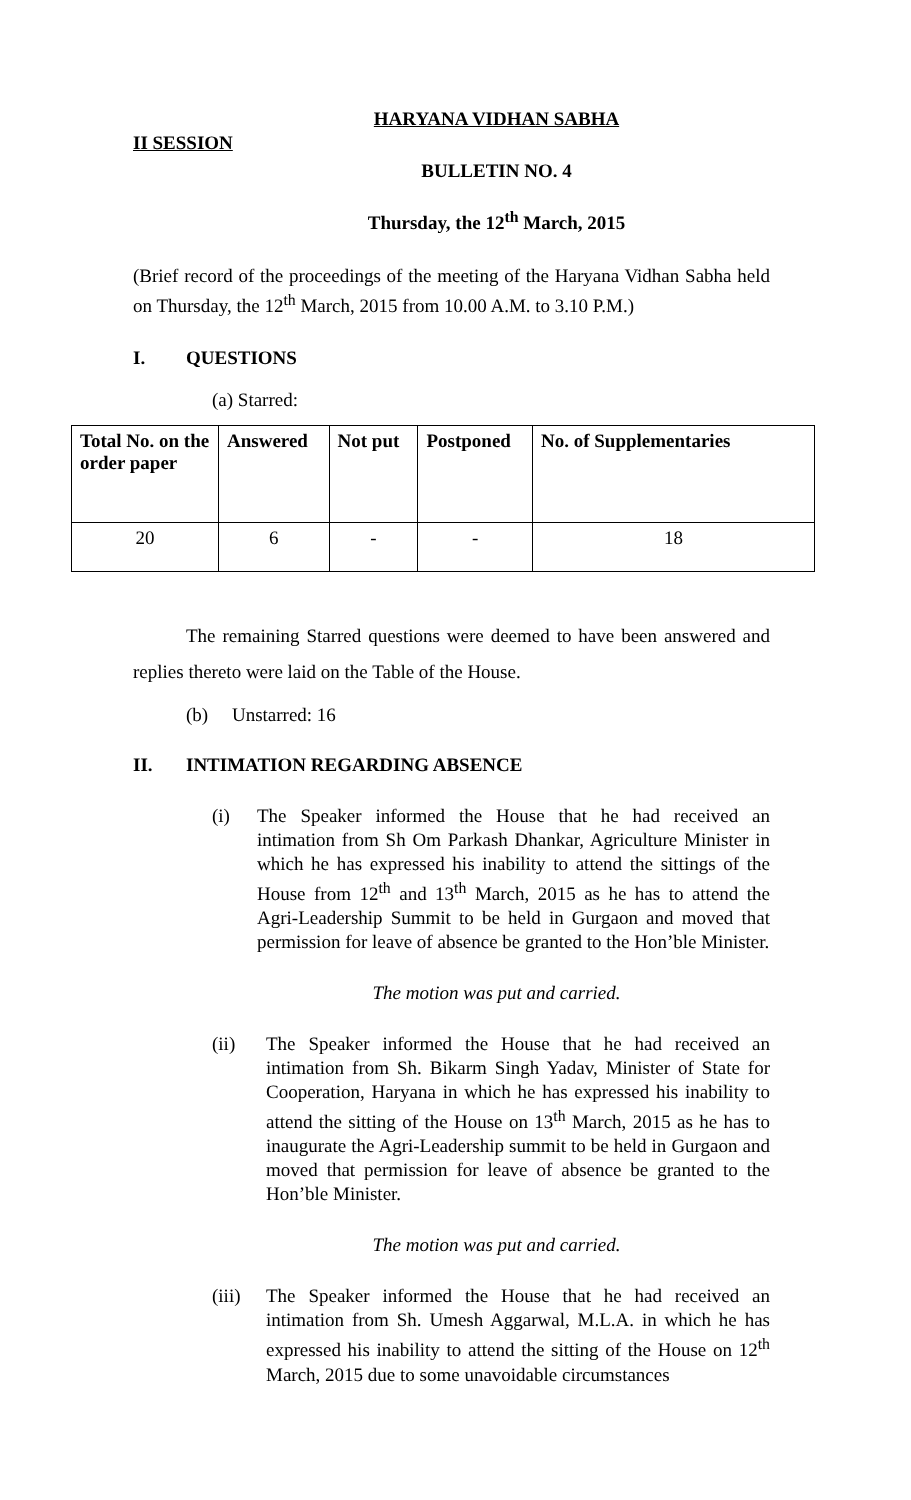HARYANA VIDHAN SABHA
II SESSION
BULLETIN NO. 4
Thursday, the 12<sup>th</sup> March, 2015
(Brief record of the proceedings of the meeting of the Haryana Vidhan Sabha held on Thursday, the 12<sup>th</sup> March, 2015 from 10.00 A.M. to 3.10 P.M.)
I. QUESTIONS
(a) Starred:
| Total No. on the order paper | Answered | Not put | Postponed | No. of Supplementaries |
| --- | --- | --- | --- | --- |
| 20 | 6 | - | - | 18 |
The remaining Starred questions were deemed to have been answered and replies thereto were laid on the Table of the House.
(b) Unstarred: 16
II. INTIMATION REGARDING ABSENCE
(i) The Speaker informed the House that he had received an intimation from Sh Om Parkash Dhankar, Agriculture Minister in which he has expressed his inability to attend the sittings of the House from 12<sup>th</sup> and 13<sup>th</sup> March, 2015 as he has to attend the Agri-Leadership Summit to be held in Gurgaon and moved that permission for leave of absence be granted to the Hon’ble Minister.
The motion was put and carried.
(ii) The Speaker informed the House that he had received an intimation from Sh. Bikarm Singh Yadav, Minister of State for Cooperation, Haryana in which he has expressed his inability to attend the sitting of the House on 13<sup>th</sup> March, 2015 as he has to inaugurate the Agri-Leadership summit to be held in Gurgaon and moved that permission for leave of absence be granted to the Hon’ble Minister.
The motion was put and carried.
(iii)
The Speaker informed the House that he had received an intimation from Sh. Umesh Aggarwal, M.L.A. in which he has expressed his inability to attend the sitting of the House on 12<sup>th</sup> March, 2015 due to some unavoidable circumstances